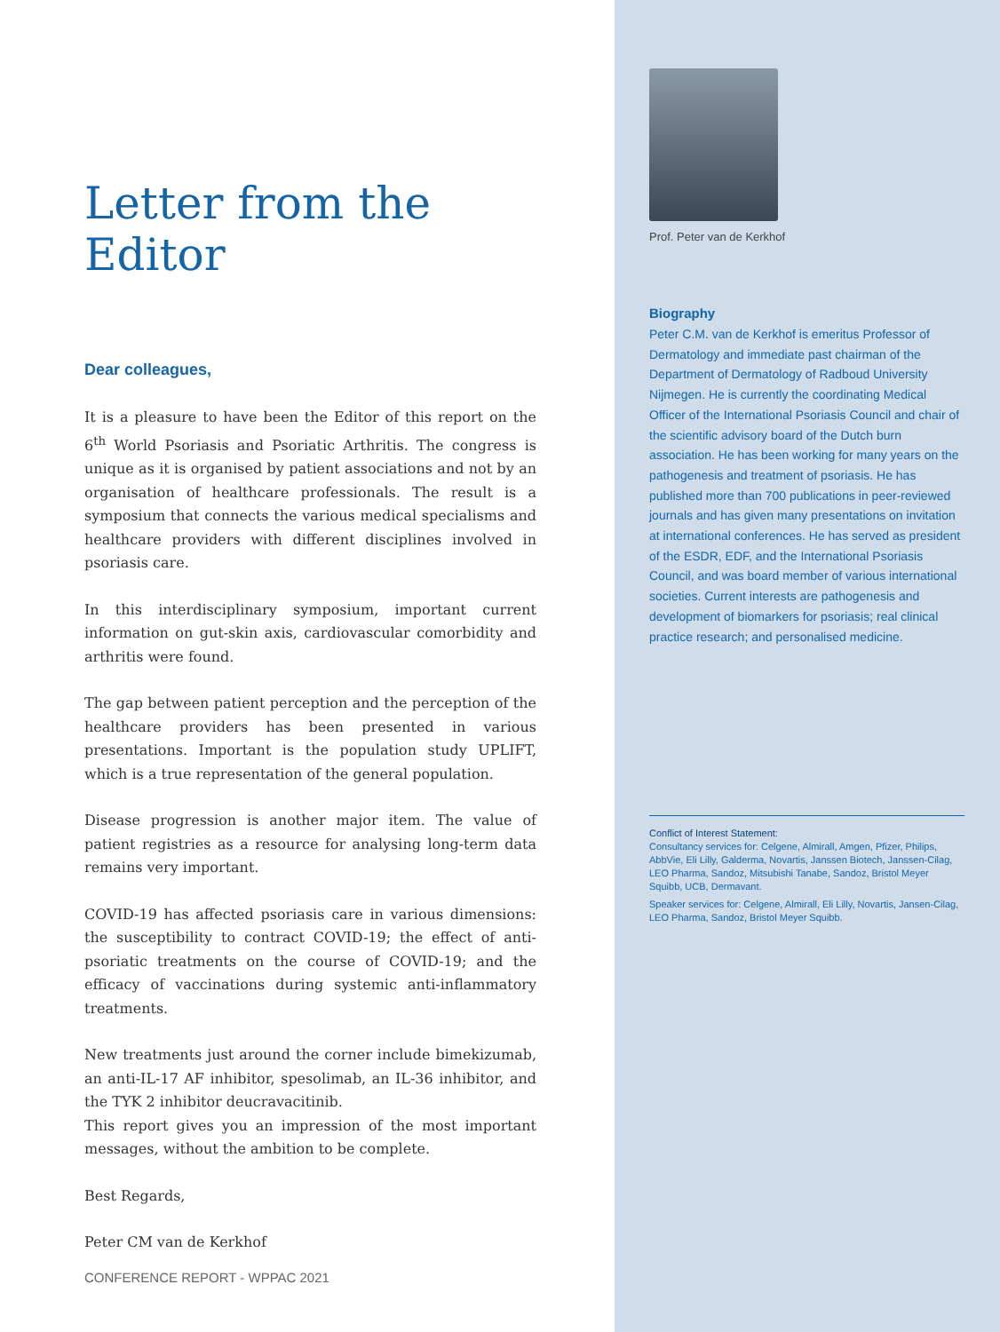Letter from the Editor
Dear colleagues,
It is a pleasure to have been the Editor of this report on the 6<sup>th</sup> World Psoriasis and Psoriatic Arthritis. The congress is unique as it is organised by patient associations and not by an organisation of healthcare professionals. The result is a symposium that connects the various medical specialisms and healthcare providers with different disciplines involved in psoriasis care.
In this interdisciplinary symposium, important current information on gut-skin axis, cardiovascular comorbidity and arthritis were found.
The gap between patient perception and the perception of the healthcare providers has been presented in various presentations. Important is the population study UPLIFT, which is a true representation of the general population.
Disease progression is another major item. The value of patient registries as a resource for analysing long-term data remains very important.
COVID-19 has affected psoriasis care in various dimensions: the susceptibility to contract COVID-19; the effect of anti-psoriatic treatments on the course of COVID-19; and the efficacy of vaccinations during systemic anti-inflammatory treatments.
New treatments just around the corner include bimekizumab, an anti-IL-17 AF inhibitor, spesolimab, an IL-36 inhibitor, and the TYK 2 inhibitor deucravacitinib.
This report gives you an impression of the most important messages, without the ambition to be complete.
Best Regards,
Peter CM van de Kerkhof
CONFERENCE REPORT - WPPAC 2021
Prof. Peter van de Kerkhof
Biography
Peter C.M. van de Kerkhof is emeritus Professor of Dermatology and immediate past chairman of the Department of Dermatology of Radboud University Nijmegen. He is currently the coordinating Medical Officer of the International Psoriasis Council and chair of the scientific advisory board of the Dutch burn association. He has been working for many years on the pathogenesis and treatment of psoriasis. He has published more than 700 publications in peer-reviewed journals and has given many presentations on invitation at international conferences. He has served as president of the ESDR, EDF, and the International Psoriasis Council, and was board member of various international societies. Current interests are pathogenesis and development of biomarkers for psoriasis; real clinical practice research; and personalised medicine.
Conflict of Interest Statement:
Consultancy services for: Celgene, Almirall, Amgen, Pfizer, Philips, AbbVie, Eli Lilly, Galderma, Novartis, Janssen Biotech, Janssen-Cilag, LEO Pharma, Sandoz, Mitsubishi Tanabe, Sandoz, Bristol Meyer Squibb, UCB, Dermavant.
Speaker services for: Celgene, Almirall, Eli Lilly, Novartis, Jansen-Cilag, LEO Pharma, Sandoz, Bristol Meyer Squibb.